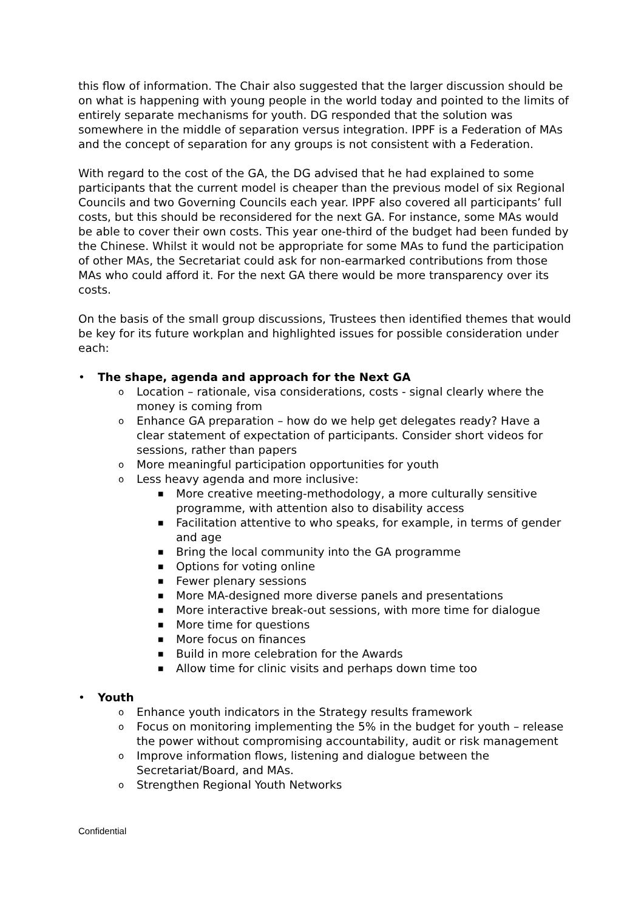this flow of information. The Chair also suggested that the larger discussion should be on what is happening with young people in the world today and pointed to the limits of entirely separate mechanisms for youth. DG responded that the solution was somewhere in the middle of separation versus integration. IPPF is a Federation of MAs and the concept of separation for any groups is not consistent with a Federation.
With regard to the cost of the GA, the DG advised that he had explained to some participants that the current model is cheaper than the previous model of six Regional Councils and two Governing Councils each year. IPPF also covered all participants’ full costs, but this should be reconsidered for the next GA. For instance, some MAs would be able to cover their own costs. This year one-third of the budget had been funded by the Chinese. Whilst it would not be appropriate for some MAs to fund the participation of other MAs, the Secretariat could ask for non-earmarked contributions from those MAs who could afford it. For the next GA there would be more transparency over its costs.
On the basis of the small group discussions, Trustees then identified themes that would be key for its future workplan and highlighted issues for possible consideration under each:
• The shape, agenda and approach for the Next GA
o Location – rationale, visa considerations, costs - signal clearly where the money is coming from
o Enhance GA preparation – how do we help get delegates ready? Have a clear statement of expectation of participants. Consider short videos for sessions, rather than papers
o More meaningful participation opportunities for youth
o Less heavy agenda and more inclusive:
■ More creative meeting-methodology, a more culturally sensitive programme, with attention also to disability access
■ Facilitation attentive to who speaks, for example, in terms of gender and age
■ Bring the local community into the GA programme
■ Options for voting online
■ Fewer plenary sessions
■ More MA-designed more diverse panels and presentations
■ More interactive break-out sessions, with more time for dialogue
■ More time for questions
■ More focus on finances
■ Build in more celebration for the Awards
■ Allow time for clinic visits and perhaps down time too
• Youth
o Enhance youth indicators in the Strategy results framework
o Focus on monitoring implementing the 5% in the budget for youth – release the power without compromising accountability, audit or risk management
o Improve information flows, listening and dialogue between the Secretariat/Board, and MAs.
o Strengthen Regional Youth Networks
Confidential